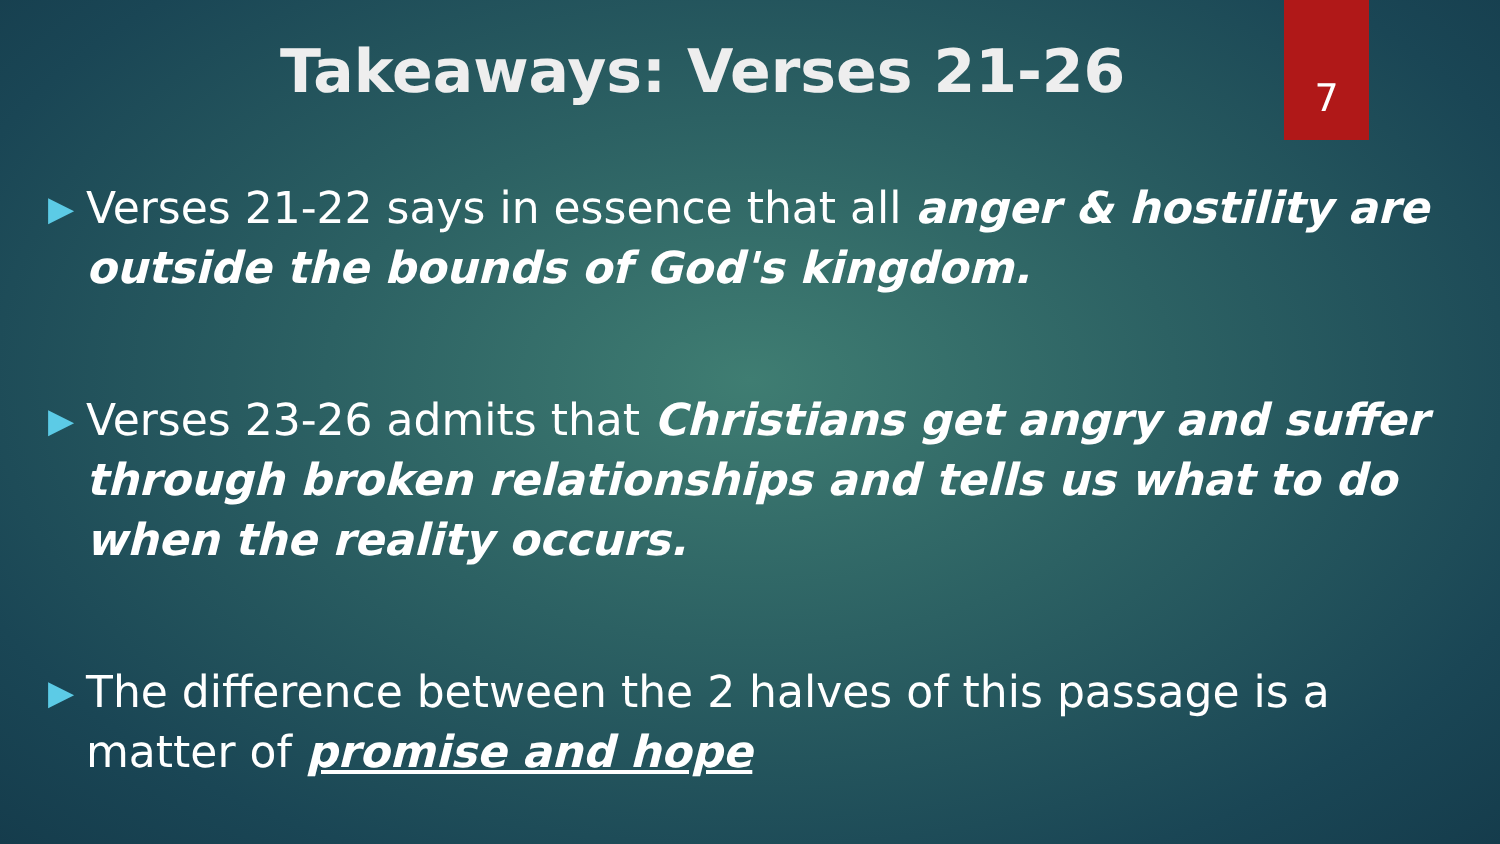7
Takeaways: Verses 21-26
▶ Verses 21-22 says in essence that all anger & hostility are outside the bounds of God's kingdom.
▶ Verses 23-26 admits that Christians get angry and suffer through broken relationships and tells us what to do when the reality occurs.
▶ The difference between the 2 halves of this passage is a matter of promise and hope